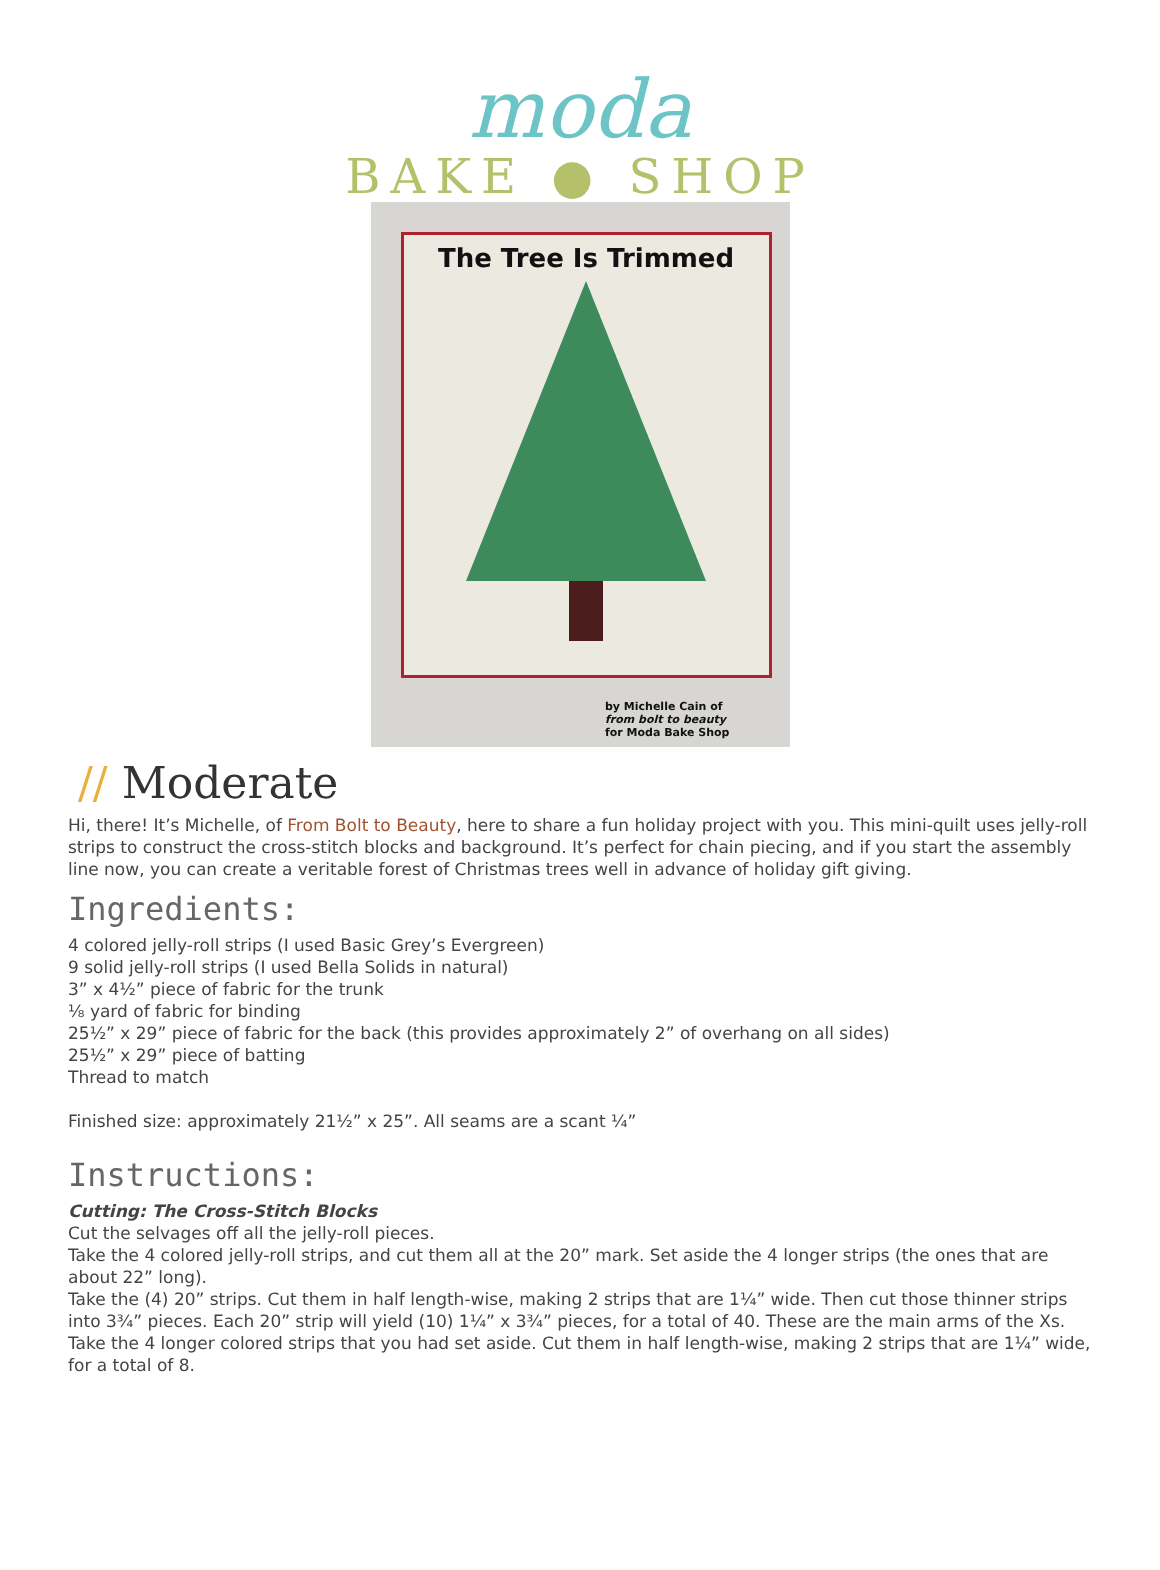moda
BAKE ● SHOP
The Tree Is Trimmed
by Michelle Cain of
from bolt to beauty
for Moda Bake Shop
// Moderate
Hi, there! It’s Michelle, of From Bolt to Beauty, here to share a fun holiday project with you. This mini-quilt uses jelly-roll strips to construct the cross-stitch blocks and background. It’s perfect for chain piecing, and if you start the assembly line now, you can create a veritable forest of Christmas trees well in advance of holiday gift giving.
Ingredients:
4 colored jelly-roll strips (I used Basic Grey’s Evergreen)
9 solid jelly-roll strips (I used Bella Solids in natural)
3” x 4½” piece of fabric for the trunk
⅛ yard of fabric for binding
25½” x 29” piece of fabric for the back (this provides approximately 2” of overhang on all sides)
25½” x 29” piece of batting
Thread to match
Finished size: approximately 21½” x 25”. All seams are a scant ¼”
Instructions:
Cutting: The Cross-Stitch Blocks
Cut the selvages off all the jelly-roll pieces.
Take the 4 colored jelly-roll strips, and cut them all at the 20” mark. Set aside the 4 longer strips (the ones that are about 22” long).
Take the (4) 20” strips. Cut them in half length-wise, making 2 strips that are 1¼” wide. Then cut those thinner strips into 3¾” pieces. Each 20” strip will yield (10) 1¼” x 3¾” pieces, for a total of 40. These are the main arms of the Xs.
Take the 4 longer colored strips that you had set aside. Cut them in half length-wise, making 2 strips that are 1¼” wide, for a total of 8.